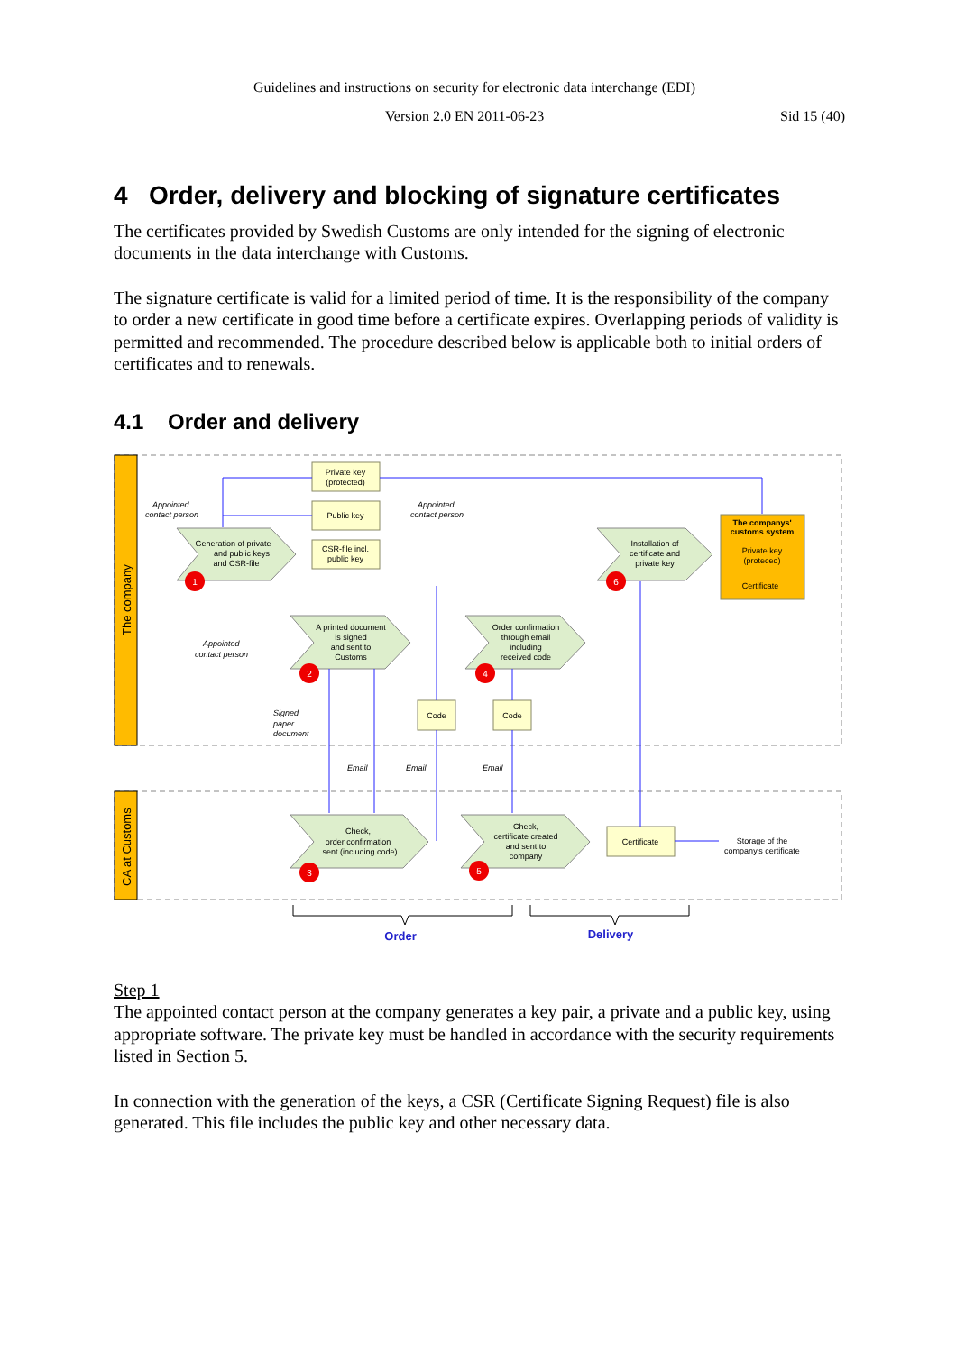Guidelines and instructions on security for electronic data interchange (EDI)
Version 2.0 EN 2011-06-23 Sid 15 (40)
4 Order, delivery and blocking of signature certificates
The certificates provided by Swedish Customs are only intended for the signing of electronic documents in the data interchange with Customs.
The signature certificate is valid for a limited period of time. It is the responsibility of the company to order a new certificate in good time before a certificate expires. Overlapping periods of validity is permitted and recommended. The procedure described below is applicable both to initial orders of certificates and to renewals.
4.1 Order and delivery
The company
CA at Customs
1
2
3
4
5
6
Private key
(protected)
Public key
CSR-file incl.
public key
Generation of private-
and public keys
and CSR-file
A printed document
is signed
and sent to
Customs
Order confirmation
through email
including
received code
Installation of
certificate and
private key
The companys'
customs system
Private key
(proteced)
Certificate
Code
Code
Check,
order confirmation
sent (including code)
Check,
certificate created
and sent to
company
Certificate
Storage of the
company's certificate
Order
Delivery
Appointed
contact person
Appointed
contact person
Appointed
contact person
Signed
paper
document
Email
Email
Email
Step 1
The appointed contact person at the company generates a key pair, a private and a public key, using appropriate software. The private key must be handled in accordance with the security requirements listed in Section 5.
In connection with the generation of the keys, a CSR (Certificate Signing Request) file is also generated. This file includes the public key and other necessary data.